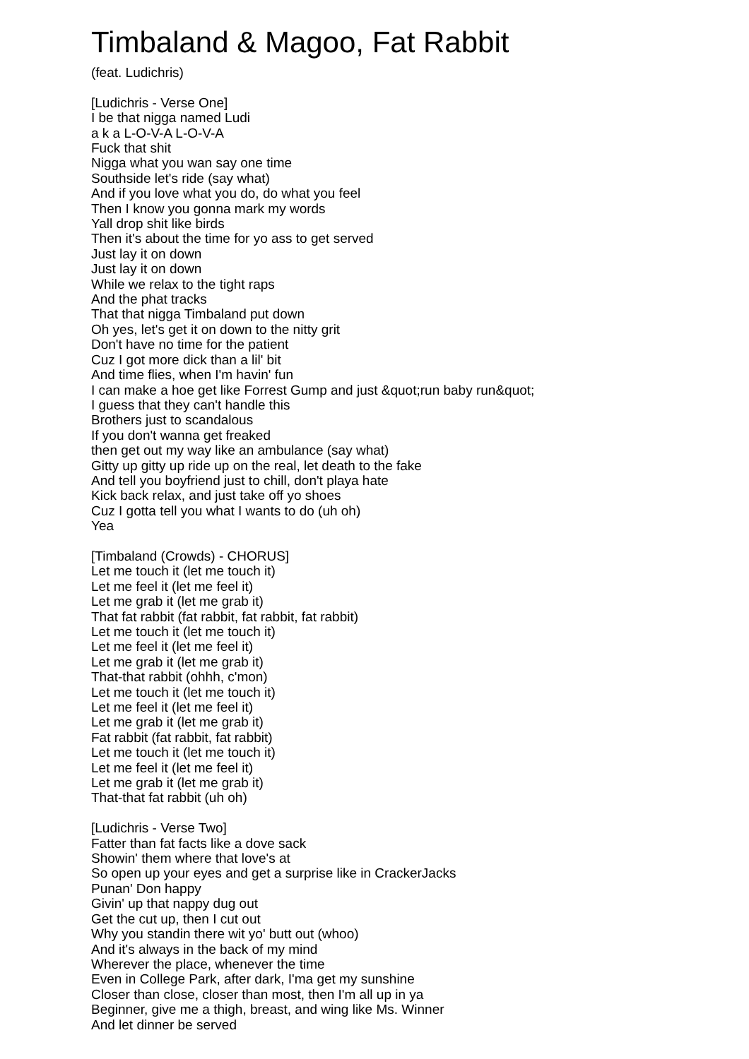Timbaland & Magoo, Fat Rabbit
(feat. Ludichris)
[Ludichris - Verse One]
I be that nigga named Ludi
a k a L-O-V-A L-O-V-A
Fuck that shit
Nigga what you wan say one time
Southside let's ride (say what)
And if you love what you do, do what you feel
Then I know you gonna mark my words
Yall drop shit like birds
Then it's about the time for yo ass to get served
Just lay it on down
Just lay it on down
While we relax to the tight raps
And the phat tracks
That that nigga Timbaland put down
Oh yes, let's get it on down to the nitty grit
Don't have no time for the patient
Cuz I got more dick than a lil' bit
And time flies, when I'm havin' fun
I can make a hoe get like Forrest Gump and just &quot;run baby run&quot;
I guess that they can't handle this
Brothers just to scandalous
If you don't wanna get freaked
then get out my way like an ambulance (say what)
Gitty up gitty up ride up on the real, let death to the fake
And tell you boyfriend just to chill, don't playa hate
Kick back relax, and just take off yo shoes
Cuz I gotta tell you what I wants to do (uh oh)
Yea
[Timbaland (Crowds) - CHORUS]
Let me touch it (let me touch it)
Let me feel it (let me feel it)
Let me grab it (let me grab it)
That fat rabbit (fat rabbit, fat rabbit, fat rabbit)
Let me touch it (let me touch it)
Let me feel it (let me feel it)
Let me grab it (let me grab it)
That-that rabbit (ohhh, c'mon)
Let me touch it (let me touch it)
Let me feel it (let me feel it)
Let me grab it (let me grab it)
Fat rabbit (fat rabbit, fat rabbit)
Let me touch it (let me touch it)
Let me feel it (let me feel it)
Let me grab it (let me grab it)
That-that fat rabbit (uh oh)
[Ludichris - Verse Two]
Fatter than fat facts like a dove sack
Showin' them where that love's at
So open up your eyes and get a surprise like in CrackerJacks
Punan' Don happy
Givin' up that nappy dug out
Get the cut up, then I cut out
Why you standin there wit yo' butt out (whoo)
And it's always in the back of my mind
Wherever the place, whenever the time
Even in College Park, after dark, I'ma get my sunshine
Closer than close, closer than most, then I'm all up in ya
Beginner, give me a thigh, breast, and wing like Ms. Winner
And let dinner be served